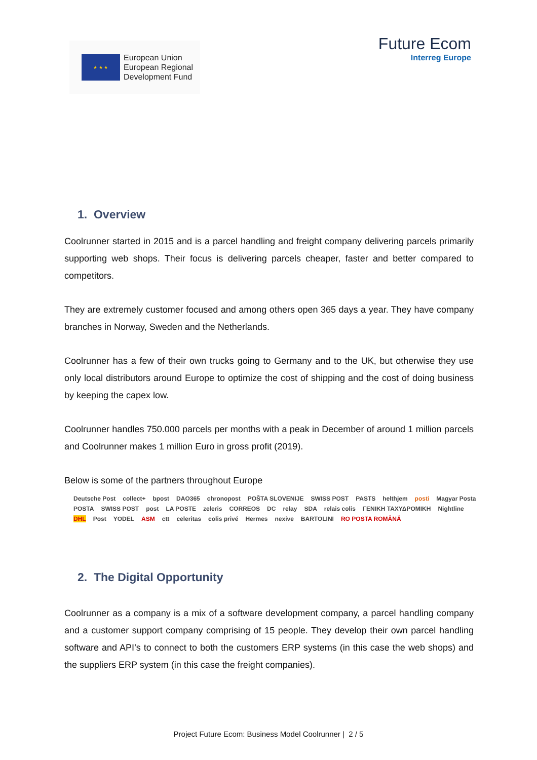★ ★ ★
European Union
European Regional
Development Fund
Future Ecom
Interreg Europe
1. Overview
Coolrunner started in 2015 and is a parcel handling and freight company delivering parcels primarily supporting web shops. Their focus is delivering parcels cheaper, faster and better compared to competitors.
They are extremely customer focused and among others open 365 days a year. They have company branches in Norway, Sweden and the Netherlands.
Coolrunner has a few of their own trucks going to Germany and to the UK, but otherwise they use only local distributors around Europe to optimize the cost of shipping and the cost of doing business by keeping the capex low.
Coolrunner handles 750.000 parcels per months with a peak in December of around 1 million parcels and Coolrunner makes 1 million Euro in gross profit (2019).
Below is some of the partners throughout Europe
Deutsche Post collect+ bpost DAO365 chronopost POŠTA SLOVENIJE SWISS POST PASTS helthjem posti Magyar Posta POSTA SWISS POST post LA POSTE zeleris CORREOS DC relay SDA relais colis ΓΕΝΙΚΗ ΤΑΧΥΔΡΟΜΙΚΗ Nightline DHL Post YODEL ASM ctt celeritas colis privé Hermes nexive BARTOLINI RO POSTA ROMÂNĂ
2. The Digital Opportunity
Coolrunner as a company is a mix of a software development company, a parcel handling company and a customer support company comprising of 15 people. They develop their own parcel handling software and API’s to connect to both the customers ERP systems (in this case the web shops) and the suppliers ERP system (in this case the freight companies).
Project Future Ecom: Business Model Coolrunner | 2 / 5